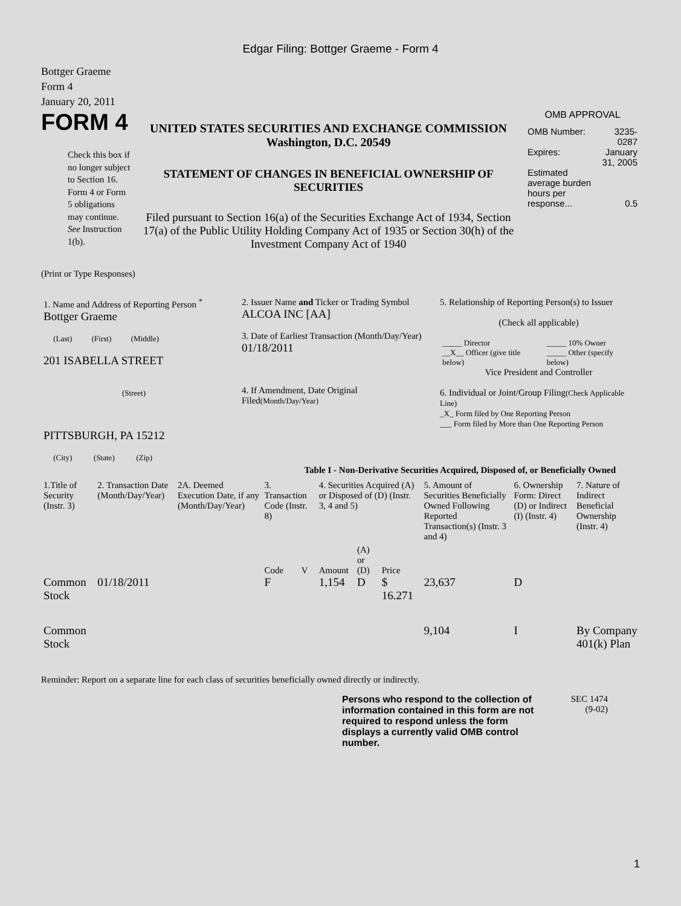Edgar Filing: Bottger Graeme - Form 4
Bottger Graeme
Form 4
January 20, 2011
FORM 4
Check this box if no longer subject to Section 16. Form 4 or Form 5 obligations may continue. See Instruction 1(b).
UNITED STATES SECURITIES AND EXCHANGE COMMISSION
Washington, D.C. 20549
STATEMENT OF CHANGES IN BENEFICIAL OWNERSHIP OF SECURITIES
Filed pursuant to Section 16(a) of the Securities Exchange Act of 1934, Section 17(a) of the Public Utility Holding Company Act of 1935 or Section 30(h) of the Investment Company Act of 1940
OMB APPROVAL
| OMB Number: | 3235-0287 |
| Expires: | January 31, 2005 |
| Estimated average burden hours per response... | 0.5 |
(Print or Type Responses)
| 1. Name and Address of Reporting Person <sup>*</sup> Bottger Graeme (Last) (First) (Middle) 201 ISABELLA STREET (Street) PITTSBURGH, PA 15212 (City) (State) (Zip) | 2. Issuer Name and Ticker or Trading Symbol ALCOA INC [AA] 3. Date of Earliest Transaction (Month/Day/Year) 01/18/2011 4. If Amendment, Date Original Filed (Month/Day/Year) | 5. Relationship of Reporting Person(s) to Issuer (Check all applicable) / _____ Director / _____ 10% Owner / / __X__ Officer (give title below) / _____ Other (specify below) / Vice President and Controller 6. Individual or Joint/Group Filing (Check Applicable Line) _X_ Form filed by One Reporting Person ___ Form filed by More than One Reporting Person |
Table I - Non-Derivative Securities Acquired, Disposed of, or Beneficially Owned
| 1.Title of Security (Instr. 3) | 2. Transaction Date (Month/Day/Year) | 2A. Deemed Execution Date, if any (Month/Day/Year) | 3. Transaction Code (Instr. 8) | | 4. Securities Acquired (A) or Disposed of (D) (Instr. 3, 4 and 5) | | | 5. Amount of Securities Beneficially Owned Following Reported Transaction(s) (Instr. 3 and 4) | 6. Ownership Form: Direct (D) or Indirect (I) (Instr. 4) | 7. Nature of Indirect Beneficial Ownership (Instr. 4) |
| --- | --- | --- | --- | --- | --- | --- | --- | --- | --- | --- |
| | | | Code | V | Amount | (A) or (D) | Price | | | |
| Common Stock | 01/18/2011 | | F | | 1,154 | D | $ 16.271 | 23,637 | D | |
| Common Stock | | | | | | | | 9,104 | I | By Company 401(k) Plan |
Reminder: Report on a separate line for each class of securities beneficially owned directly or indirectly.
Persons who respond to the collection of information contained in this form are not required to respond unless the form displays a currently valid OMB control number.
SEC 1474
(9-02)
1